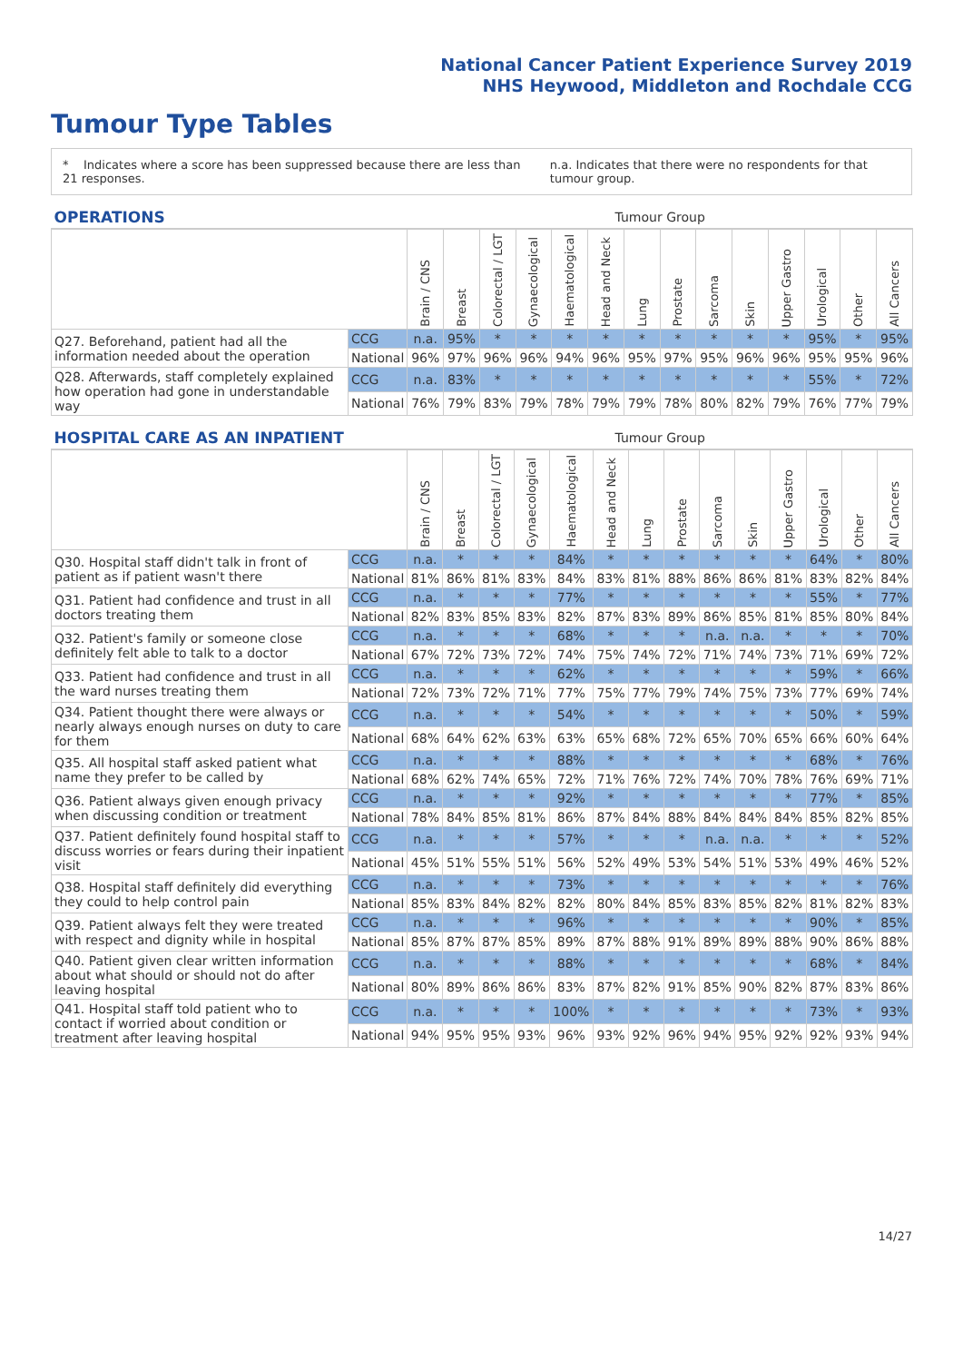National Cancer Patient Experience Survey 2019
NHS Heywood, Middleton and Rochdale CCG
Tumour Type Tables
* Indicates where a score has been suppressed because there are less than 21 responses.
n.a. Indicates that there were no respondents for that tumour group.
| OPERATIONS | | Tumour Group | | | | | | | | | | | | | |
| --- | --- | --- | --- | --- | --- | --- | --- | --- | --- | --- | --- | --- | --- | --- | --- |
| | | Brain / CNS | Breast | Colorectal / LGT | Gynaecological | Haematological | Head and Neck | Lung | Prostate | Sarcoma | Skin | Upper Gastro | Urological | Other | All Cancers |
| Q27. Beforehand, patient had all the information needed about the operation | CCG | n.a. | 95% | * | * | * | * | * | * | * | * | * | 95% | * | 95% |
| | National | 96% | 97% | 96% | 96% | 94% | 96% | 95% | 97% | 95% | 96% | 96% | 95% | 95% | 96% |
| Q28. Afterwards, staff completely explained how operation had gone in understandable way | CCG | n.a. | 83% | * | * | * | * | * | * | * | * | * | 55% | * | 72% |
| | National | 76% | 79% | 83% | 79% | 78% | 79% | 79% | 78% | 80% | 82% | 79% | 76% | 77% | 79% |
| HOSPITAL CARE AS AN INPATIENT | | Tumour Group | | | | | | | | | | | | | |
| --- | --- | --- | --- | --- | --- | --- | --- | --- | --- | --- | --- | --- | --- | --- | --- |
| | | Brain / CNS | Breast | Colorectal / LGT | Gynaecological | Haematological | Head and Neck | Lung | Prostate | Sarcoma | Skin | Upper Gastro | Urological | Other | All Cancers |
| Q30. Hospital staff didn't talk in front of patient as if patient wasn't there | CCG | n.a. | * | * | * | 84% | * | * | * | * | * | * | 64% | * | 80% |
| | National | 81% | 86% | 81% | 83% | 84% | 83% | 81% | 88% | 86% | 86% | 81% | 83% | 82% | 84% |
| Q31. Patient had confidence and trust in all doctors treating them | CCG | n.a. | * | * | * | 77% | * | * | * | * | * | * | 55% | * | 77% |
| | National | 82% | 83% | 85% | 83% | 82% | 87% | 83% | 89% | 86% | 85% | 81% | 85% | 80% | 84% |
| Q32. Patient's family or someone close definitely felt able to talk to a doctor | CCG | n.a. | * | * | * | 68% | * | * | * | n.a. | n.a. | * | * | * | 70% |
| | National | 67% | 72% | 73% | 72% | 74% | 75% | 74% | 72% | 71% | 74% | 73% | 71% | 69% | 72% |
| Q33. Patient had confidence and trust in all the ward nurses treating them | CCG | n.a. | * | * | * | 62% | * | * | * | * | * | * | 59% | * | 66% |
| | National | 72% | 73% | 72% | 71% | 77% | 75% | 77% | 79% | 74% | 75% | 73% | 77% | 69% | 74% |
| Q34. Patient thought there were always or nearly always enough nurses on duty to care for them | CCG | n.a. | * | * | * | 54% | * | * | * | * | * | * | 50% | * | 59% |
| | National | 68% | 64% | 62% | 63% | 63% | 65% | 68% | 72% | 65% | 70% | 65% | 66% | 60% | 64% |
| Q35. All hospital staff asked patient what name they prefer to be called by | CCG | n.a. | * | * | * | 88% | * | * | * | * | * | * | 68% | * | 76% |
| | National | 68% | 62% | 74% | 65% | 72% | 71% | 76% | 72% | 74% | 70% | 78% | 76% | 69% | 71% |
| Q36. Patient always given enough privacy when discussing condition or treatment | CCG | n.a. | * | * | * | 92% | * | * | * | * | * | * | 77% | * | 85% |
| | National | 78% | 84% | 85% | 81% | 86% | 87% | 84% | 88% | 84% | 84% | 84% | 85% | 82% | 85% |
| Q37. Patient definitely found hospital staff to discuss worries or fears during their inpatient visit | CCG | n.a. | * | * | * | 57% | * | * | * | n.a. | n.a. | * | * | * | 52% |
| | National | 45% | 51% | 55% | 51% | 56% | 52% | 49% | 53% | 54% | 51% | 53% | 49% | 46% | 52% |
| Q38. Hospital staff definitely did everything they could to help control pain | CCG | n.a. | * | * | * | 73% | * | * | * | * | * | * | * | * | 76% |
| | National | 85% | 83% | 84% | 82% | 82% | 80% | 84% | 85% | 83% | 85% | 82% | 81% | 82% | 83% |
| Q39. Patient always felt they were treated with respect and dignity while in hospital | CCG | n.a. | * | * | * | 96% | * | * | * | * | * | * | 90% | * | 85% |
| | National | 85% | 87% | 87% | 85% | 89% | 87% | 88% | 91% | 89% | 89% | 88% | 90% | 86% | 88% |
| Q40. Patient given clear written information about what should or should not do after leaving hospital | CCG | n.a. | * | * | * | 88% | * | * | * | * | * | * | 68% | * | 84% |
| | National | 80% | 89% | 86% | 86% | 83% | 87% | 82% | 91% | 85% | 90% | 82% | 87% | 83% | 86% |
| Q41. Hospital staff told patient who to contact if worried about condition or treatment after leaving hospital | CCG | n.a. | * | * | * | 100% | * | * | * | * | * | * | 73% | * | 93% |
| | National | 94% | 95% | 95% | 93% | 96% | 93% | 92% | 96% | 94% | 95% | 92% | 92% | 93% | 94% |
14/27